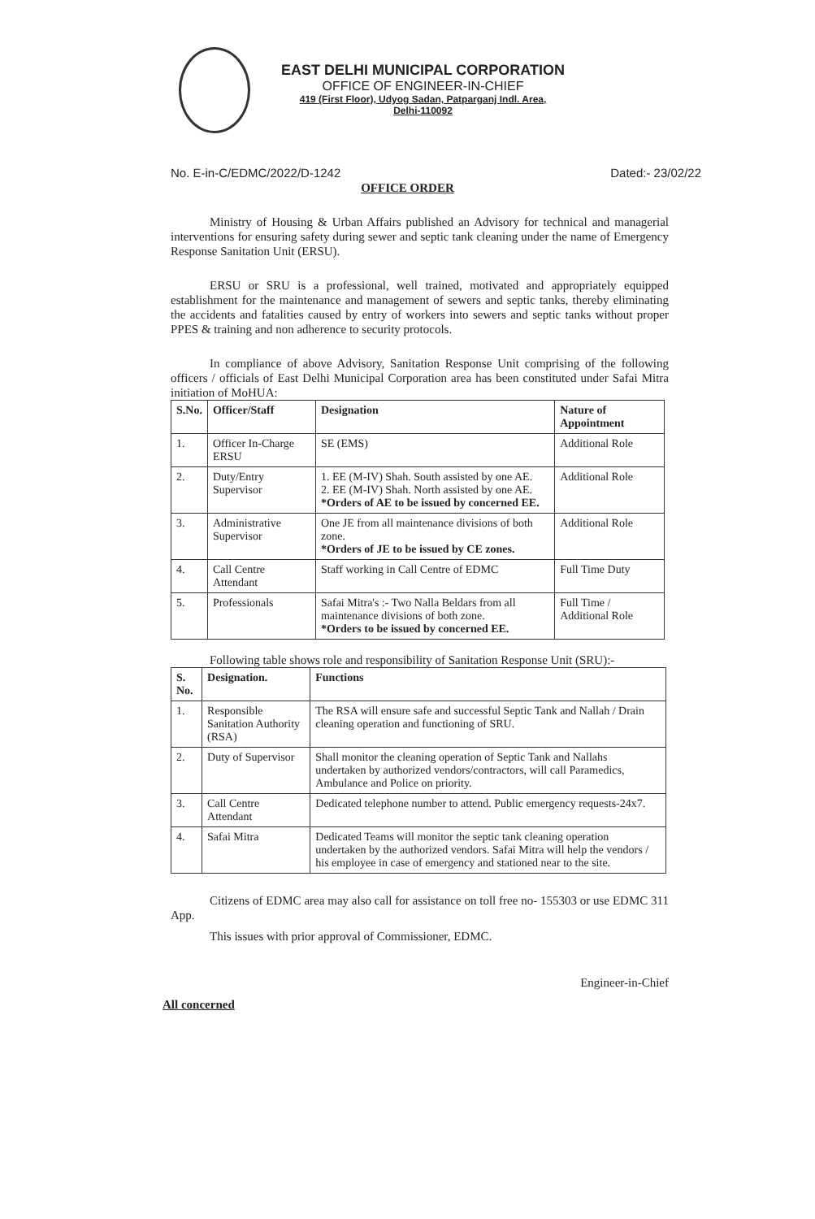EAST DELHI MUNICIPAL CORPORATION
OFFICE OF ENGINEER-IN-CHIEF
419 (First Floor), Udyog Sadan, Patparganj Indl. Area,
Delhi-110092
No. E-in-C/EDMC/2022/D-1242 Dated:- 23/02/22
OFFICE ORDER
Ministry of Housing & Urban Affairs published an Advisory for technical and managerial interventions for ensuring safety during sewer and septic tank cleaning under the name of Emergency Response Sanitation Unit (ERSU).
ERSU or SRU is a professional, well trained, motivated and appropriately equipped establishment for the maintenance and management of sewers and septic tanks, thereby eliminating the accidents and fatalities caused by entry of workers into sewers and septic tanks without proper PPES & training and non adherence to security protocols.
In compliance of above Advisory, Sanitation Response Unit comprising of the following officers / officials of East Delhi Municipal Corporation area has been constituted under Safai Mitra initiation of MoHUA:
| S.No. | Officer/Staff | Designation | Nature of Appointment |
| --- | --- | --- | --- |
| 1. | Officer In-Charge ERSU | SE (EMS) | Additional Role |
| 2. | Duty/Entry Supervisor | 1. EE (M-IV) Shah. South assisted by one AE. 2. EE (M-IV) Shah. North assisted by one AE. *Orders of AE to be issued by concerned EE. | Additional Role |
| 3. | Administrative Supervisor | One JE from all maintenance divisions of both zone. *Orders of JE to be issued by CE zones. | Additional Role |
| 4. | Call Centre Attendant | Staff working in Call Centre of EDMC | Full Time Duty |
| 5. | Professionals | Safai Mitra's :- Two Nalla Beldars from all maintenance divisions of both zone. *Orders to be issued by concerned EE. | Full Time / Additional Role |
Following table shows role and responsibility of Sanitation Response Unit (SRU):-
| S. No. | Designation. | Functions |
| --- | --- | --- |
| 1. | Responsible Sanitation Authority (RSA) | The RSA will ensure safe and successful Septic Tank and Nallah / Drain cleaning operation and functioning of SRU. |
| 2. | Duty of Supervisor | Shall monitor the cleaning operation of Septic Tank and Nallahs undertaken by authorized vendors/contractors, will call Paramedics, Ambulance and Police on priority. |
| 3. | Call Centre Attendant | Dedicated telephone number to attend. Public emergency requests-24x7. |
| 4. | Safai Mitra | Dedicated Teams will monitor the septic tank cleaning operation undertaken by the authorized vendors. Safai Mitra will help the vendors / his employee in case of emergency and stationed near to the site. |
Citizens of EDMC area may also call for assistance on toll free no- 155303 or use EDMC 311 App.
This issues with prior approval of Commissioner, EDMC.
Engineer-in-Chief
All concerned